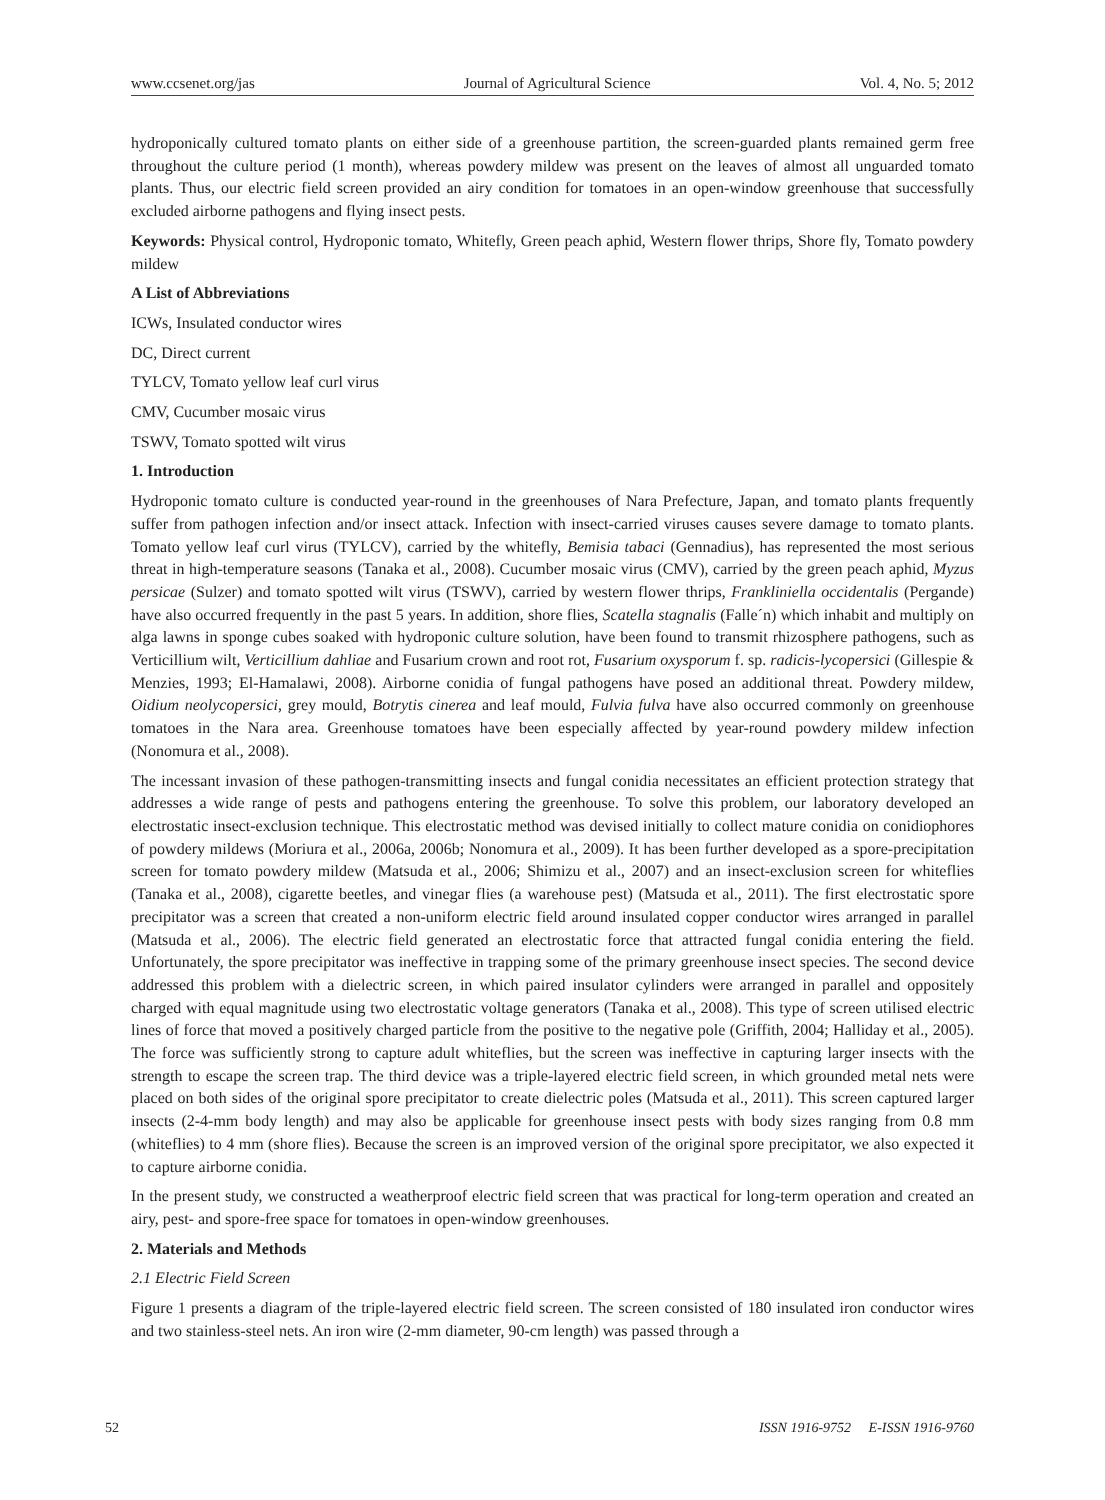www.ccsenet.org/jas Journal of Agricultural Science Vol. 4, No. 5; 2012
hydroponically cultured tomato plants on either side of a greenhouse partition, the screen-guarded plants remained germ free throughout the culture period (1 month), whereas powdery mildew was present on the leaves of almost all unguarded tomato plants. Thus, our electric field screen provided an airy condition for tomatoes in an open-window greenhouse that successfully excluded airborne pathogens and flying insect pests.
Keywords: Physical control, Hydroponic tomato, Whitefly, Green peach aphid, Western flower thrips, Shore fly, Tomato powdery mildew
A List of Abbreviations
ICWs, Insulated conductor wires
DC, Direct current
TYLCV, Tomato yellow leaf curl virus
CMV, Cucumber mosaic virus
TSWV, Tomato spotted wilt virus
1. Introduction
Hydroponic tomato culture is conducted year-round in the greenhouses of Nara Prefecture, Japan, and tomato plants frequently suffer from pathogen infection and/or insect attack. Infection with insect-carried viruses causes severe damage to tomato plants. Tomato yellow leaf curl virus (TYLCV), carried by the whitefly, Bemisia tabaci (Gennadius), has represented the most serious threat in high-temperature seasons (Tanaka et al., 2008). Cucumber mosaic virus (CMV), carried by the green peach aphid, Myzus persicae (Sulzer) and tomato spotted wilt virus (TSWV), carried by western flower thrips, Frankliniella occidentalis (Pergande) have also occurred frequently in the past 5 years. In addition, shore flies, Scatella stagnalis (Falle´n) which inhabit and multiply on alga lawns in sponge cubes soaked with hydroponic culture solution, have been found to transmit rhizosphere pathogens, such as Verticillium wilt, Verticillium dahliae and Fusarium crown and root rot, Fusarium oxysporum f. sp. radicis-lycopersici (Gillespie & Menzies, 1993; El-Hamalawi, 2008). Airborne conidia of fungal pathogens have posed an additional threat. Powdery mildew, Oidium neolycopersici, grey mould, Botrytis cinerea and leaf mould, Fulvia fulva have also occurred commonly on greenhouse tomatoes in the Nara area. Greenhouse tomatoes have been especially affected by year-round powdery mildew infection (Nonomura et al., 2008).
The incessant invasion of these pathogen-transmitting insects and fungal conidia necessitates an efficient protection strategy that addresses a wide range of pests and pathogens entering the greenhouse. To solve this problem, our laboratory developed an electrostatic insect-exclusion technique. This electrostatic method was devised initially to collect mature conidia on conidiophores of powdery mildews (Moriura et al., 2006a, 2006b; Nonomura et al., 2009). It has been further developed as a spore-precipitation screen for tomato powdery mildew (Matsuda et al., 2006; Shimizu et al., 2007) and an insect-exclusion screen for whiteflies (Tanaka et al., 2008), cigarette beetles, and vinegar flies (a warehouse pest) (Matsuda et al., 2011). The first electrostatic spore precipitator was a screen that created a non-uniform electric field around insulated copper conductor wires arranged in parallel (Matsuda et al., 2006). The electric field generated an electrostatic force that attracted fungal conidia entering the field. Unfortunately, the spore precipitator was ineffective in trapping some of the primary greenhouse insect species. The second device addressed this problem with a dielectric screen, in which paired insulator cylinders were arranged in parallel and oppositely charged with equal magnitude using two electrostatic voltage generators (Tanaka et al., 2008). This type of screen utilised electric lines of force that moved a positively charged particle from the positive to the negative pole (Griffith, 2004; Halliday et al., 2005). The force was sufficiently strong to capture adult whiteflies, but the screen was ineffective in capturing larger insects with the strength to escape the screen trap. The third device was a triple-layered electric field screen, in which grounded metal nets were placed on both sides of the original spore precipitator to create dielectric poles (Matsuda et al., 2011). This screen captured larger insects (2-4-mm body length) and may also be applicable for greenhouse insect pests with body sizes ranging from 0.8 mm (whiteflies) to 4 mm (shore flies). Because the screen is an improved version of the original spore precipitator, we also expected it to capture airborne conidia.
In the present study, we constructed a weatherproof electric field screen that was practical for long-term operation and created an airy, pest- and spore-free space for tomatoes in open-window greenhouses.
2. Materials and Methods
2.1 Electric Field Screen
Figure 1 presents a diagram of the triple-layered electric field screen. The screen consisted of 180 insulated iron conductor wires and two stainless-steel nets. An iron wire (2-mm diameter, 90-cm length) was passed through a
52 ISSN 1916-9752 E-ISSN 1916-9760